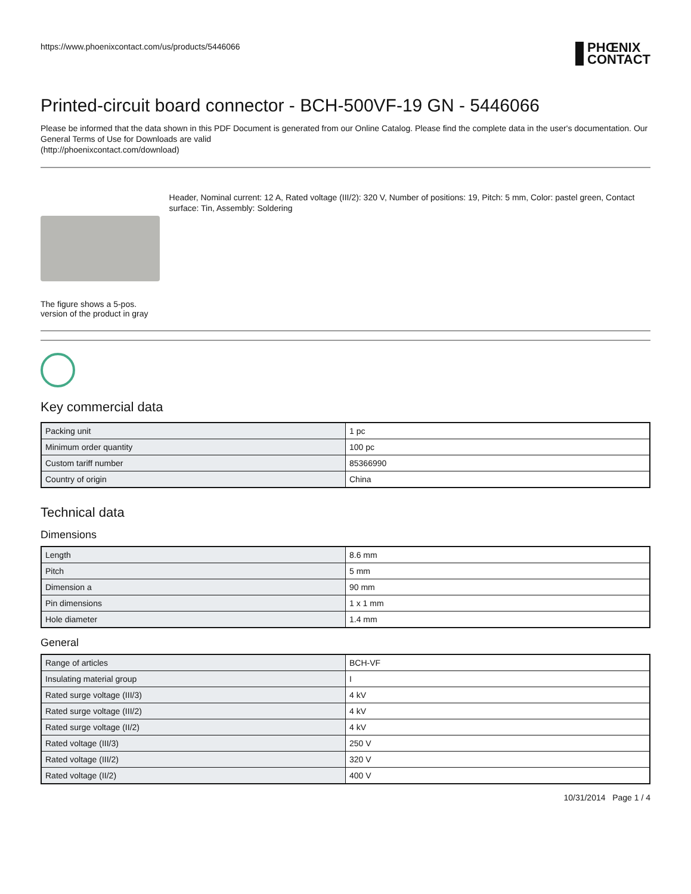https://www.phoenixcontact.com/us/products/5446066
PHŒNIX
CONTACT
Printed-circuit board connector - BCH-500VF-19 GN - 5446066
Please be informed that the data shown in this PDF Document is generated from our Online Catalog. Please find the complete data in the user's documentation. Our General Terms of Use for Downloads are valid
(http://phoenixcontact.com/download)
The figure shows a 5-pos. version of the product in gray
Header, Nominal current: 12 A, Rated voltage (III/2): 320 V, Number of positions: 19, Pitch: 5 mm, Color: pastel green, Contact surface: Tin, Assembly: Soldering
Key commercial data
| Packing unit | 1 pc |
| Minimum order quantity | 100 pc |
| Custom tariff number | 85366990 |
| Country of origin | China |
Technical data
Dimensions
| Length | 8.6 mm |
| Pitch | 5 mm |
| Dimension a | 90 mm |
| Pin dimensions | 1 x 1 mm |
| Hole diameter | 1.4 mm |
General
| Range of articles | BCH-VF |
| Insulating material group | I |
| Rated surge voltage (III/3) | 4 kV |
| Rated surge voltage (III/2) | 4 kV |
| Rated surge voltage (II/2) | 4 kV |
| Rated voltage (III/3) | 250 V |
| Rated voltage (III/2) | 320 V |
| Rated voltage (II/2) | 400 V |
10/31/2014 Page 1 / 4